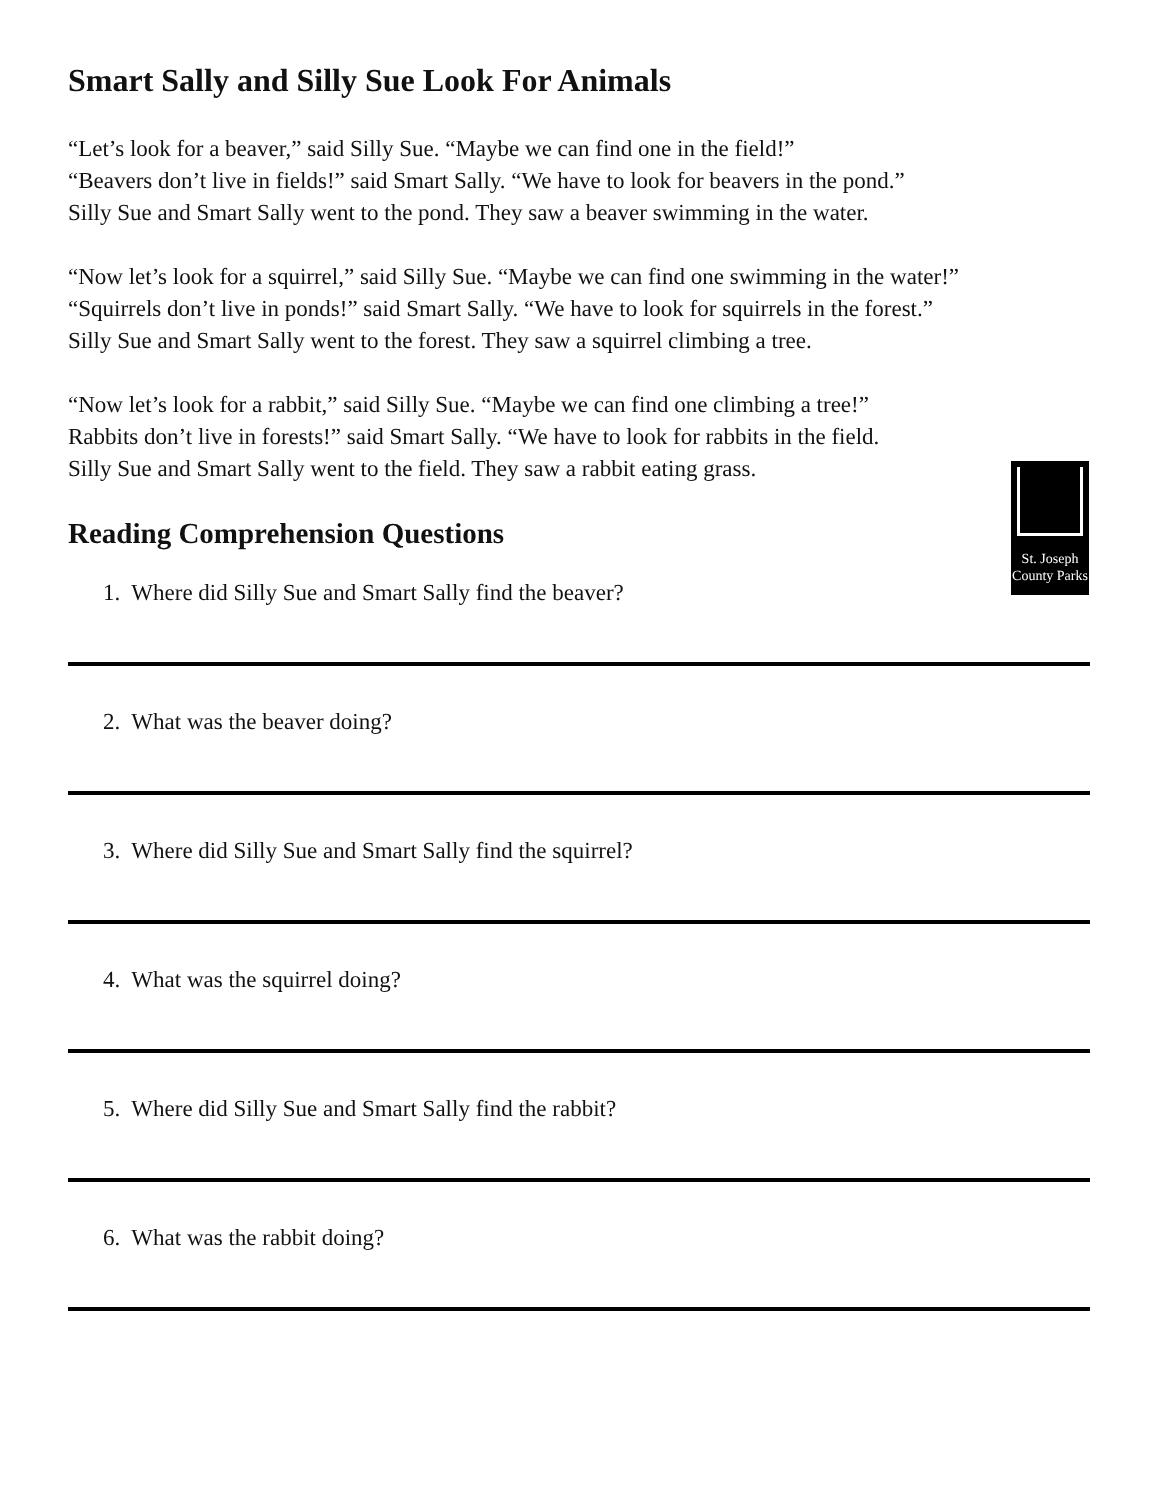St. Joseph
County Parks
Smart Sally and Silly Sue Look For Animals
“Let’s look for a beaver,” said Silly Sue. “Maybe we can find one in the field!”
“Beavers don’t live in fields!” said Smart Sally. “We have to look for beavers in the pond.”
Silly Sue and Smart Sally went to the pond. They saw a beaver swimming in the water.
“Now let’s look for a squirrel,” said Silly Sue. “Maybe we can find one swimming in the water!”
“Squirrels don’t live in ponds!” said Smart Sally. “We have to look for squirrels in the forest.”
Silly Sue and Smart Sally went to the forest. They saw a squirrel climbing a tree.
“Now let’s look for a rabbit,” said Silly Sue. “Maybe we can find one climbing a tree!”
Rabbits don’t live in forests!” said Smart Sally. “We have to look for rabbits in the field.
Silly Sue and Smart Sally went to the field. They saw a rabbit eating grass.
Reading Comprehension Questions
1. Where did Silly Sue and Smart Sally find the beaver?
2. What was the beaver doing?
3. Where did Silly Sue and Smart Sally find the squirrel?
4. What was the squirrel doing?
5. Where did Silly Sue and Smart Sally find the rabbit?
6. What was the rabbit doing?